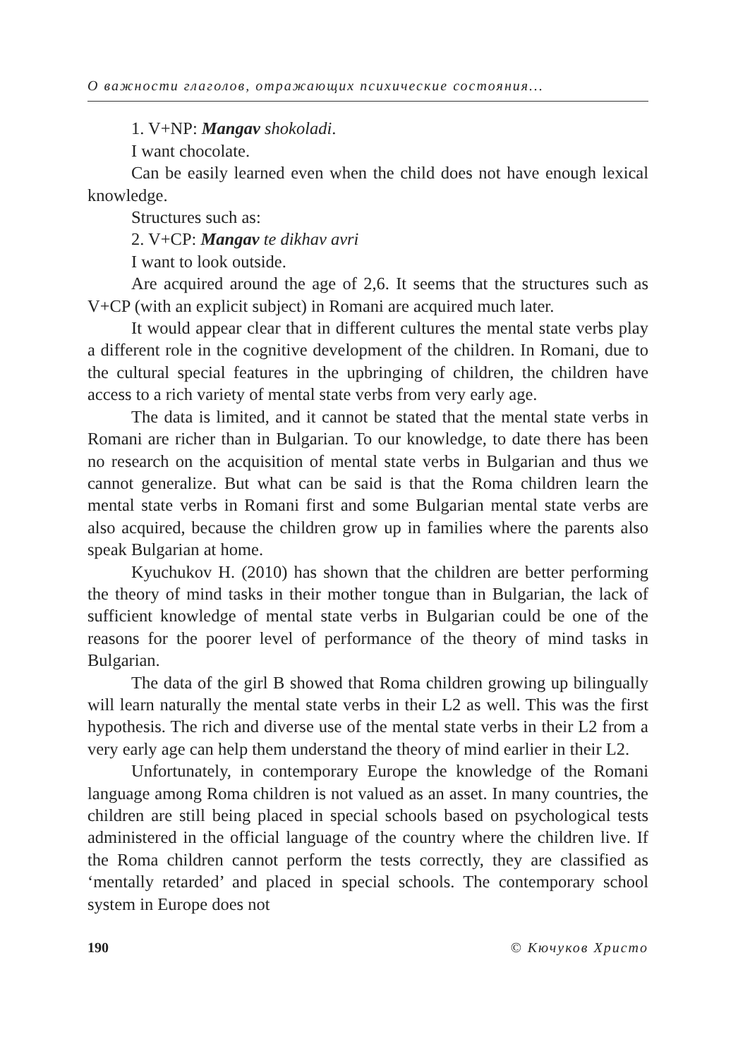О важности глаголов, отражающих психические состояния...
1. V+NP: Mangav shokoladi.
I want chocolate.
Can be easily learned even when the child does not have enough lexical knowledge.
Structures such as:
2. V+CP: Mangav te dikhav avri
I want to look outside.
Are acquired around the age of 2,6. It seems that the structures such as V+CP (with an explicit subject) in Romani are acquired much later.
It would appear clear that in different cultures the mental state verbs play a different role in the cognitive development of the children. In Romani, due to the cultural special features in the upbringing of children, the children have access to a rich variety of mental state verbs from very early age.
The data is limited, and it cannot be stated that the mental state verbs in Romani are richer than in Bulgarian. To our knowledge, to date there has been no research on the acquisition of mental state verbs in Bulgarian and thus we cannot generalize. But what can be said is that the Roma children learn the mental state verbs in Romani first and some Bulgarian mental state verbs are also acquired, because the children grow up in families where the parents also speak Bulgarian at home.
Kyuchukov H. (2010) has shown that the children are better performing the theory of mind tasks in their mother tongue than in Bulgarian, the lack of sufficient knowledge of mental state verbs in Bulgarian could be one of the reasons for the poorer level of performance of the theory of mind tasks in Bulgarian.
The data of the girl B showed that Roma children growing up bilingually will learn naturally the mental state verbs in their L2 as well. This was the first hypothesis. The rich and diverse use of the mental state verbs in their L2 from a very early age can help them understand the theory of mind earlier in their L2.
Unfortunately, in contemporary Europe the knowledge of the Romani language among Roma children is not valued as an asset. In many countries, the children are still being placed in special schools based on psychological tests administered in the official language of the country where the children live. If the Roma children cannot perform the tests correctly, they are classified as ‘mentally retarded’ and placed in special schools. The contemporary school system in Europe does not
190 © Кючуков Христо